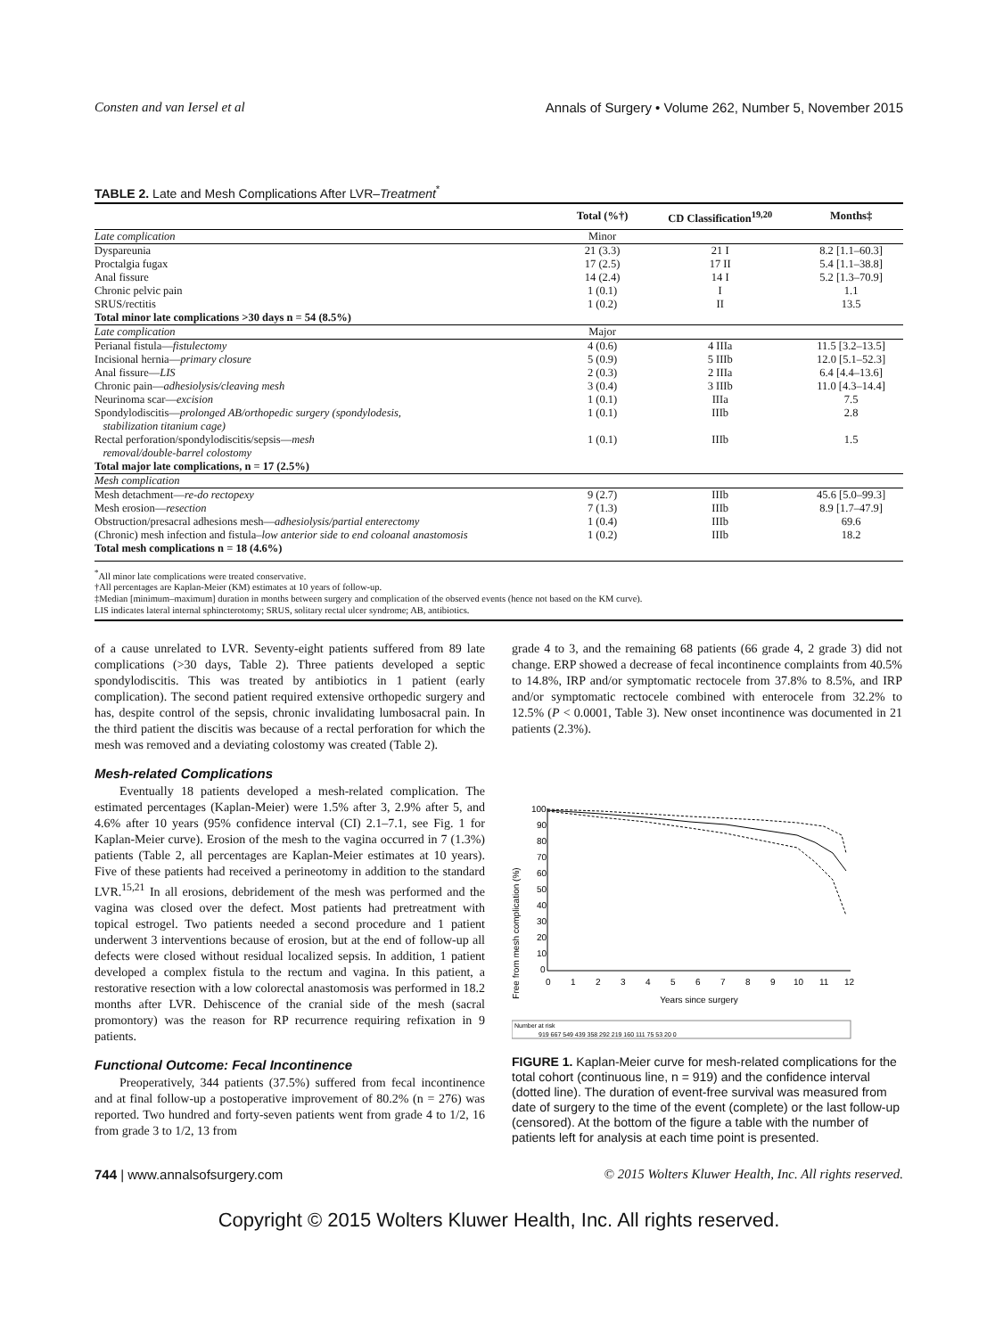Consten and van Iersel et al Annals of Surgery • Volume 262, Number 5, November 2015
TABLE 2. Late and Mesh Complications After LVR–Treatment<sup>*</sup>
| | Total (%†) | CD Classification<sup>19,20</sup> | Months‡ |
| --- | --- | --- | --- |
| Late complication | Minor | | |
| Dyspareunia | 21 (3.3) | 21 I | 8.2 [1.1–60.3] |
| Proctalgia fugax | 17 (2.5) | 17 II | 5.4 [1.1–38.8] |
| Anal fissure | 14 (2.4) | 14 I | 5.2 [1.3–70.9] |
| Chronic pelvic pain | 1 (0.1) | I | 1.1 |
| SRUS/rectitis | 1 (0.2) | II | 13.5 |
| Total minor late complications >30 days n = 54 (8.5%) | | | |
| Late complication | Major | | |
| Perianal fistula— fistulectomy | 4 (0.6) | 4 IIIa | 11.5 [3.2–13.5] |
| Incisional hernia— primary closure | 5 (0.9) | 5 IIIb | 12.0 [5.1–52.3] |
| Anal fissure— LIS | 2 (0.3) | 2 IIIa | 6.4 [4.4–13.6] |
| Chronic pain— adhesiolysis/cleaving mesh | 3 (0.4) | 3 IIIb | 11.0 [4.3–14.4] |
| Neurinoma scar— excision | 1 (0.1) | IIIa | 7.5 |
| Spondylodiscitis— prolonged AB/orthopedic surgery (spondylodesis, stabilization titanium cage) | 1 (0.1) | IIIb | 2.8 |
| Rectal perforation/spondylodiscitis/sepsis— mesh removal/double-barrel colostomy | 1 (0.1) | IIIb | 1.5 |
| Total major late complications, n = 17 (2.5%) | | | |
| Mesh complication | | | |
| Mesh detachment— re-do rectopexy | 9 (2.7) | IIIb | 45.6 [5.0–99.3] |
| Mesh erosion— resection | 7 (1.3) | IIIb | 8.9 [1.7–47.9] |
| Obstruction/presacral adhesions mesh— adhesiolysis/partial enterectomy | 1 (0.4) | IIIb | 69.6 |
| (Chronic) mesh infection and fistula– low anterior side to end coloanal anastomosis | 1 (0.2) | IIIb | 18.2 |
| Total mesh complications n = 18 (4.6%) | | | |
<sup>*</sup> All minor late complications were treated conservative.
†All percentages are Kaplan-Meier (KM) estimates at 10 years of follow-up.
‡Median [minimum–maximum] duration in months between surgery and complication of the observed events (hence not based on the KM curve).
LIS indicates lateral internal sphincterotomy; SRUS, solitary rectal ulcer syndrome; AB, antibiotics.
of a cause unrelated to LVR. Seventy-eight patients suffered from 89 late complications (>30 days, Table 2). Three patients developed a septic spondylodiscitis. This was treated by antibiotics in 1 patient (early complication). The second patient required extensive orthopedic surgery and has, despite control of the sepsis, chronic invalidating lumbosacral pain. In the third patient the discitis was because of a rectal perforation for which the mesh was removed and a deviating colostomy was created (Table 2).
Mesh-related Complications
Eventually 18 patients developed a mesh-related complication. The estimated percentages (Kaplan-Meier) were 1.5% after 3, 2.9% after 5, and 4.6% after 10 years (95% confidence interval (CI) 2.1–7.1, see Fig. 1 for Kaplan-Meier curve). Erosion of the mesh to the vagina occurred in 7 (1.3%) patients (Table 2, all percentages are Kaplan-Meier estimates at 10 years). Five of these patients had received a perineotomy in addition to the standard LVR.<sup>15,21</sup> In all erosions, debridement of the mesh was performed and the vagina was closed over the defect. Most patients had pretreatment with topical estrogel. Two patients needed a second procedure and 1 patient underwent 3 interventions because of erosion, but at the end of follow-up all defects were closed without residual localized sepsis. In addition, 1 patient developed a complex fistula to the rectum and vagina. In this patient, a restorative resection with a low colorectal anastomosis was performed in 18.2 months after LVR. Dehiscence of the cranial side of the mesh (sacral promontory) was the reason for RP recurrence requiring refixation in 9 patients.
Functional Outcome: Fecal Incontinence
Preoperatively, 344 patients (37.5%) suffered from fecal incontinence and at final follow-up a postoperative improvement of 80.2% (n = 276) was reported. Two hundred and forty-seven patients went from grade 4 to 1/2, 16 from grade 3 to 1/2, 13 from
grade 4 to 3, and the remaining 68 patients (66 grade 4, 2 grade 3) did not change. ERP showed a decrease of fecal incontinence complaints from 40.5% to 14.8%, IRP and/or symptomatic rectocele from 37.8% to 8.5%, and IRP and/or symptomatic rectocele combined with enterocele from 32.2% to 12.5% (P < 0.0001, Table 3). New onset incontinence was documented in 21 patients (2.3%).
Free from mesh complication (%)
100
90
80
70
60
50
40
30
20
10
0
0
1
2
3
4
5
6
7
8
9
10
11
12
Years since surgery
Number at risk
919 667 549 439 358 292 219 160 111 75 53 20 0
FIGURE 1. Kaplan-Meier curve for mesh-related complications for the total cohort (continuous line, n = 919) and the confidence interval (dotted line). The duration of event-free survival was measured from date of surgery to the time of the event (complete) or the last follow-up (censored). At the bottom of the figure a table with the number of patients left for analysis at each time point is presented.
744 | www.annalsofsurgery.com © 2015 Wolters Kluwer Health, Inc. All rights reserved.
Copyright © 2015 Wolters Kluwer Health, Inc. All rights reserved.